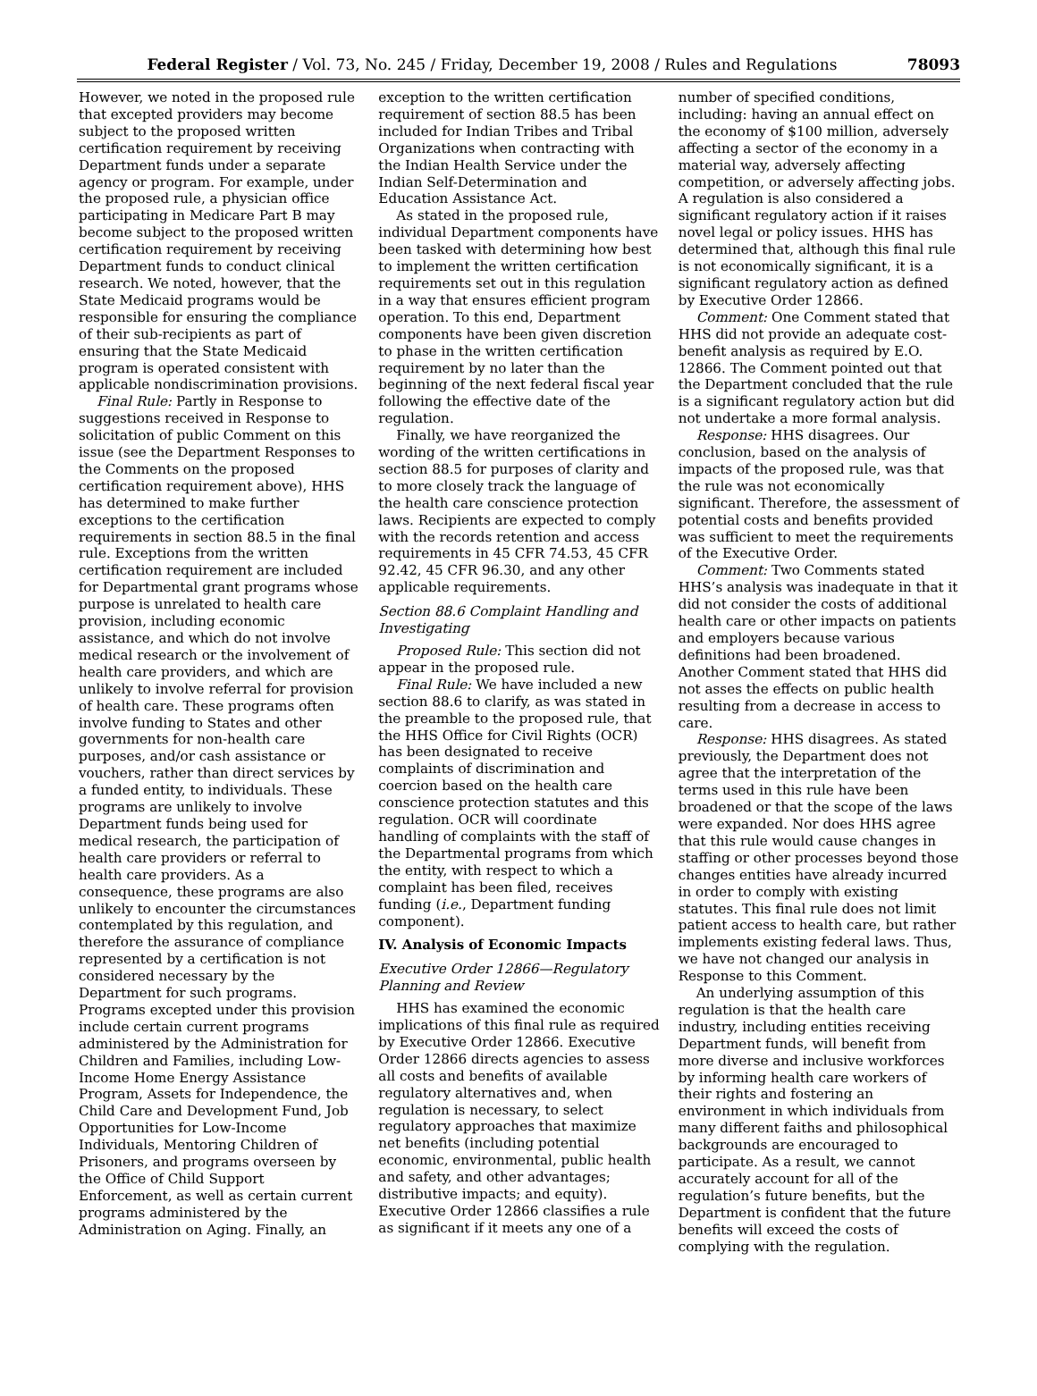Federal Register / Vol. 73, No. 245 / Friday, December 19, 2008 / Rules and Regulations 78093
However, we noted in the proposed rule that excepted providers may become subject to the proposed written certification requirement by receiving Department funds under a separate agency or program. For example, under the proposed rule, a physician office participating in Medicare Part B may become subject to the proposed written certification requirement by receiving Department funds to conduct clinical research. We noted, however, that the State Medicaid programs would be responsible for ensuring the compliance of their sub-recipients as part of ensuring that the State Medicaid program is operated consistent with applicable nondiscrimination provisions.
Final Rule: Partly in Response to suggestions received in Response to solicitation of public Comment on this issue (see the Department Responses to the Comments on the proposed certification requirement above), HHS has determined to make further exceptions to the certification requirements in section 88.5 in the final rule. Exceptions from the written certification requirement are included for Departmental grant programs whose purpose is unrelated to health care provision, including economic assistance, and which do not involve medical research or the involvement of health care providers, and which are unlikely to involve referral for provision of health care. These programs often involve funding to States and other governments for non-health care purposes, and/or cash assistance or vouchers, rather than direct services by a funded entity, to individuals. These programs are unlikely to involve Department funds being used for medical research, the participation of health care providers or referral to health care providers. As a consequence, these programs are also unlikely to encounter the circumstances contemplated by this regulation, and therefore the assurance of compliance represented by a certification is not considered necessary by the Department for such programs. Programs excepted under this provision include certain current programs administered by the Administration for Children and Families, including Low-Income Home Energy Assistance Program, Assets for Independence, the Child Care and Development Fund, Job Opportunities for Low-Income Individuals, Mentoring Children of Prisoners, and programs overseen by the Office of Child Support Enforcement, as well as certain current programs administered by the Administration on Aging. Finally, an
exception to the written certification requirement of section 88.5 has been included for Indian Tribes and Tribal Organizations when contracting with the Indian Health Service under the Indian Self-Determination and Education Assistance Act.
As stated in the proposed rule, individual Department components have been tasked with determining how best to implement the written certification requirements set out in this regulation in a way that ensures efficient program operation. To this end, Department components have been given discretion to phase in the written certification requirement by no later than the beginning of the next federal fiscal year following the effective date of the regulation.
Finally, we have reorganized the wording of the written certifications in section 88.5 for purposes of clarity and to more closely track the language of the health care conscience protection laws. Recipients are expected to comply with the records retention and access requirements in 45 CFR 74.53, 45 CFR 92.42, 45 CFR 96.30, and any other applicable requirements.
Section 88.6 Complaint Handling and Investigating
Proposed Rule: This section did not appear in the proposed rule.
Final Rule: We have included a new section 88.6 to clarify, as was stated in the preamble to the proposed rule, that the HHS Office for Civil Rights (OCR) has been designated to receive complaints of discrimination and coercion based on the health care conscience protection statutes and this regulation. OCR will coordinate handling of complaints with the staff of the Departmental programs from which the entity, with respect to which a complaint has been filed, receives funding (i.e., Department funding component).
IV. Analysis of Economic Impacts
Executive Order 12866—Regulatory Planning and Review
HHS has examined the economic implications of this final rule as required by Executive Order 12866. Executive Order 12866 directs agencies to assess all costs and benefits of available regulatory alternatives and, when regulation is necessary, to select regulatory approaches that maximize net benefits (including potential economic, environmental, public health and safety, and other advantages; distributive impacts; and equity). Executive Order 12866 classifies a rule as significant if it meets any one of a
number of specified conditions, including: having an annual effect on the economy of $100 million, adversely affecting a sector of the economy in a material way, adversely affecting competition, or adversely affecting jobs. A regulation is also considered a significant regulatory action if it raises novel legal or policy issues. HHS has determined that, although this final rule is not economically significant, it is a significant regulatory action as defined by Executive Order 12866.
Comment: One Comment stated that HHS did not provide an adequate cost-benefit analysis as required by E.O. 12866. The Comment pointed out that the Department concluded that the rule is a significant regulatory action but did not undertake a more formal analysis.
Response: HHS disagrees. Our conclusion, based on the analysis of impacts of the proposed rule, was that the rule was not economically significant. Therefore, the assessment of potential costs and benefits provided was sufficient to meet the requirements of the Executive Order.
Comment: Two Comments stated HHS’s analysis was inadequate in that it did not consider the costs of additional health care or other impacts on patients and employers because various definitions had been broadened. Another Comment stated that HHS did not asses the effects on public health resulting from a decrease in access to care.
Response: HHS disagrees. As stated previously, the Department does not agree that the interpretation of the terms used in this rule have been broadened or that the scope of the laws were expanded. Nor does HHS agree that this rule would cause changes in staffing or other processes beyond those changes entities have already incurred in order to comply with existing statutes. This final rule does not limit patient access to health care, but rather implements existing federal laws. Thus, we have not changed our analysis in Response to this Comment.
An underlying assumption of this regulation is that the health care industry, including entities receiving Department funds, will benefit from more diverse and inclusive workforces by informing health care workers of their rights and fostering an environment in which individuals from many different faiths and philosophical backgrounds are encouraged to participate. As a result, we cannot accurately account for all of the regulation’s future benefits, but the Department is confident that the future benefits will exceed the costs of complying with the regulation.